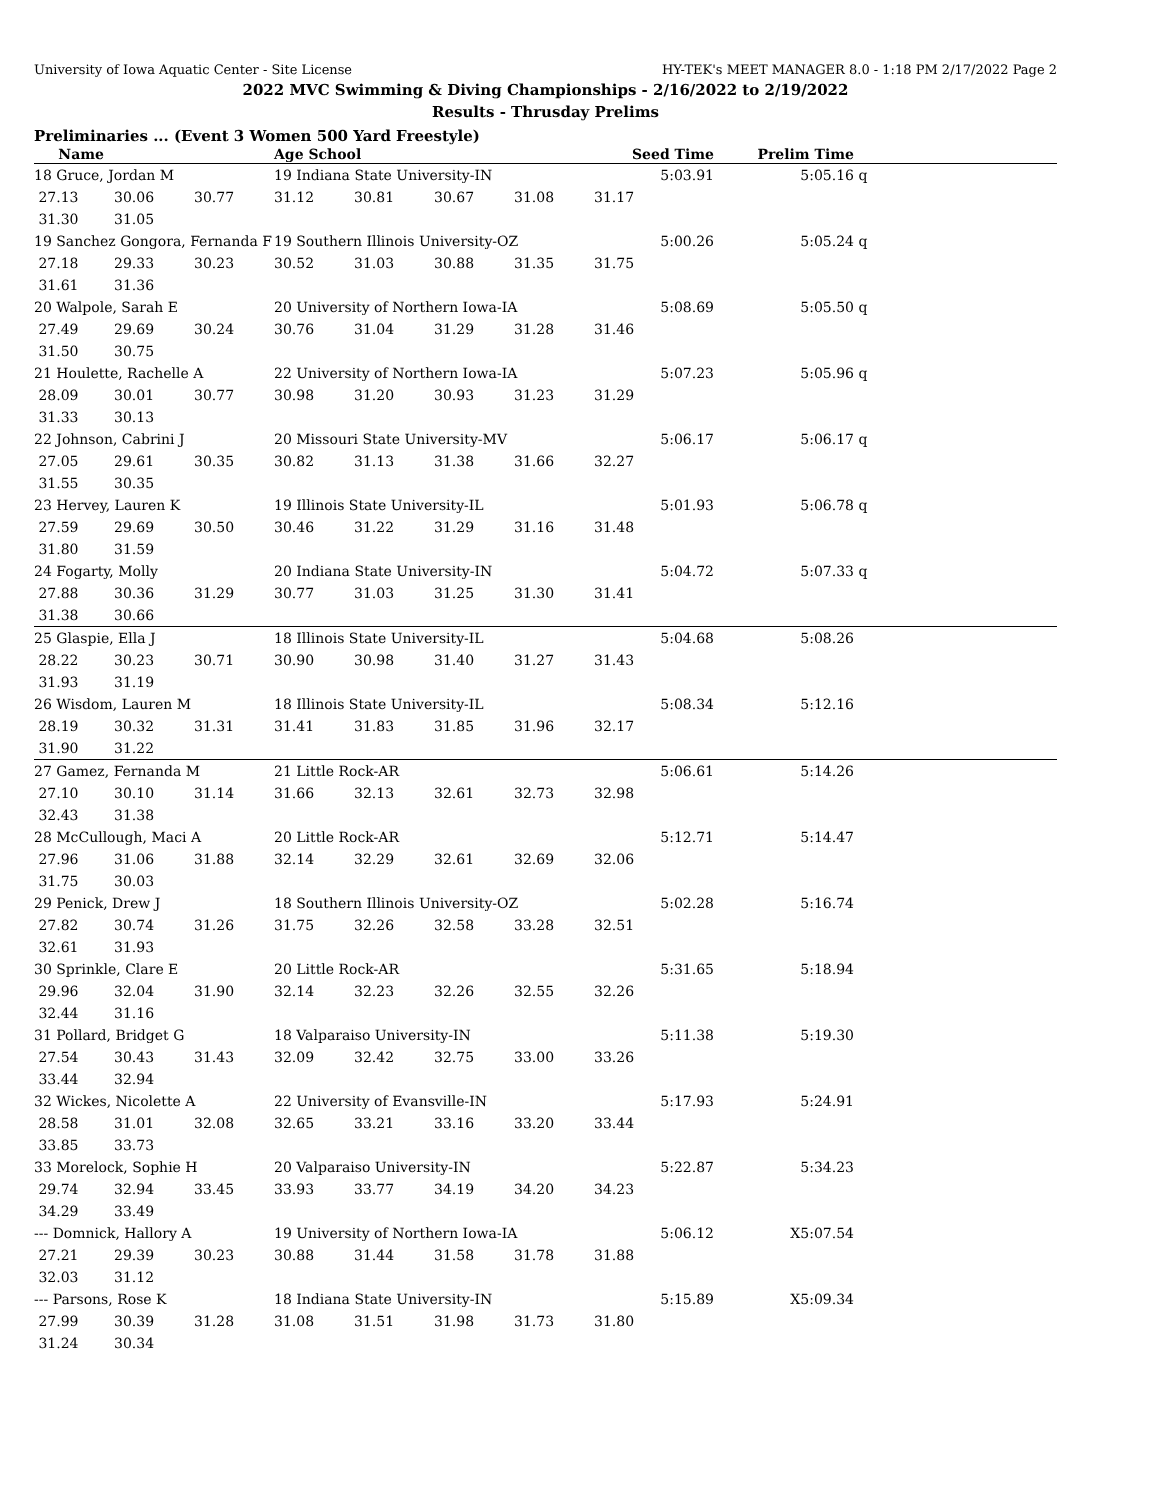University of Iowa Aquatic Center - Site License HY-TEK's MEET MANAGER 8.0 - 1:18 PM 2/17/2022 Page 2
2022 MVC Swimming & Diving Championships - 2/16/2022 to 2/19/2022
Results - Thrusday Prelims
Preliminaries ... (Event 3 Women 500 Yard Freestyle)
| Name | | | Age School | | | | Seed Time | Prelim Time | |
| --- | --- | --- | --- | --- | --- | --- | --- | --- | --- |
| 18 Gruce, Jordan M | | | 19 Indiana State University-IN | | | | 5:03.91 | 5:05.16 | q |
| 27.13 | 30.06 | 30.77 | 31.12 | 30.81 | 30.67 | 31.08 | 31.17 | | |
| 31.30 | 31.05 | | | | | | | | |
| 19 Sanchez Gongora, Fernanda F | | | 19 Southern Illinois University-OZ | | | | 5:00.26 | 5:05.24 | q |
| 27.18 | 29.33 | 30.23 | 30.52 | 31.03 | 30.88 | 31.35 | 31.75 | | |
| 31.61 | 31.36 | | | | | | | | |
| 20 Walpole, Sarah E | | | 20 University of Northern Iowa-IA | | | | 5:08.69 | 5:05.50 | q |
| 27.49 | 29.69 | 30.24 | 30.76 | 31.04 | 31.29 | 31.28 | 31.46 | | |
| 31.50 | 30.75 | | | | | | | | |
| 21 Houlette, Rachelle A | | | 22 University of Northern Iowa-IA | | | | 5:07.23 | 5:05.96 | q |
| 28.09 | 30.01 | 30.77 | 30.98 | 31.20 | 30.93 | 31.23 | 31.29 | | |
| 31.33 | 30.13 | | | | | | | | |
| 22 Johnson, Cabrini J | | | 20 Missouri State University-MV | | | | 5:06.17 | 5:06.17 | q |
| 27.05 | 29.61 | 30.35 | 30.82 | 31.13 | 31.38 | 31.66 | 32.27 | | |
| 31.55 | 30.35 | | | | | | | | |
| 23 Hervey, Lauren K | | | 19 Illinois State University-IL | | | | 5:01.93 | 5:06.78 | q |
| 27.59 | 29.69 | 30.50 | 30.46 | 31.22 | 31.29 | 31.16 | 31.48 | | |
| 31.80 | 31.59 | | | | | | | | |
| 24 Fogarty, Molly | | | 20 Indiana State University-IN | | | | 5:04.72 | 5:07.33 | q |
| 27.88 | 30.36 | 31.29 | 30.77 | 31.03 | 31.25 | 31.30 | 31.41 | | |
| 31.38 | 30.66 | | | | | | | | |
| 25 Glaspie, Ella J | | | 18 Illinois State University-IL | | | | 5:04.68 | 5:08.26 | |
| 28.22 | 30.23 | 30.71 | 30.90 | 30.98 | 31.40 | 31.27 | 31.43 | | |
| 31.93 | 31.19 | | | | | | | | |
| 26 Wisdom, Lauren M | | | 18 Illinois State University-IL | | | | 5:08.34 | 5:12.16 | |
| 28.19 | 30.32 | 31.31 | 31.41 | 31.83 | 31.85 | 31.96 | 32.17 | | |
| 31.90 | 31.22 | | | | | | | | |
| 27 Gamez, Fernanda M | | | 21 Little Rock-AR | | | | 5:06.61 | 5:14.26 | |
| 27.10 | 30.10 | 31.14 | 31.66 | 32.13 | 32.61 | 32.73 | 32.98 | | |
| 32.43 | 31.38 | | | | | | | | |
| 28 McCullough, Maci A | | | 20 Little Rock-AR | | | | 5:12.71 | 5:14.47 | |
| 27.96 | 31.06 | 31.88 | 32.14 | 32.29 | 32.61 | 32.69 | 32.06 | | |
| 31.75 | 30.03 | | | | | | | | |
| 29 Penick, Drew J | | | 18 Southern Illinois University-OZ | | | | 5:02.28 | 5:16.74 | |
| 27.82 | 30.74 | 31.26 | 31.75 | 32.26 | 32.58 | 33.28 | 32.51 | | |
| 32.61 | 31.93 | | | | | | | | |
| 30 Sprinkle, Clare E | | | 20 Little Rock-AR | | | | 5:31.65 | 5:18.94 | |
| 29.96 | 32.04 | 31.90 | 32.14 | 32.23 | 32.26 | 32.55 | 32.26 | | |
| 32.44 | 31.16 | | | | | | | | |
| 31 Pollard, Bridget G | | | 18 Valparaiso University-IN | | | | 5:11.38 | 5:19.30 | |
| 27.54 | 30.43 | 31.43 | 32.09 | 32.42 | 32.75 | 33.00 | 33.26 | | |
| 33.44 | 32.94 | | | | | | | | |
| 32 Wickes, Nicolette A | | | 22 University of Evansville-IN | | | | 5:17.93 | 5:24.91 | |
| 28.58 | 31.01 | 32.08 | 32.65 | 33.21 | 33.16 | 33.20 | 33.44 | | |
| 33.85 | 33.73 | | | | | | | | |
| 33 Morelock, Sophie H | | | 20 Valparaiso University-IN | | | | 5:22.87 | 5:34.23 | |
| 29.74 | 32.94 | 33.45 | 33.93 | 33.77 | 34.19 | 34.20 | 34.23 | | |
| 34.29 | 33.49 | | | | | | | | |
| --- Domnick, Hallory A | | | 19 University of Northern Iowa-IA | | | | 5:06.12 | X5:07.54 | |
| 27.21 | 29.39 | 30.23 | 30.88 | 31.44 | 31.58 | 31.78 | 31.88 | | |
| 32.03 | 31.12 | | | | | | | | |
| --- Parsons, Rose K | | | 18 Indiana State University-IN | | | | 5:15.89 | X5:09.34 | |
| 27.99 | 30.39 | 31.28 | 31.08 | 31.51 | 31.98 | 31.73 | 31.80 | | |
| 31.24 | 30.34 | | | | | | | | |